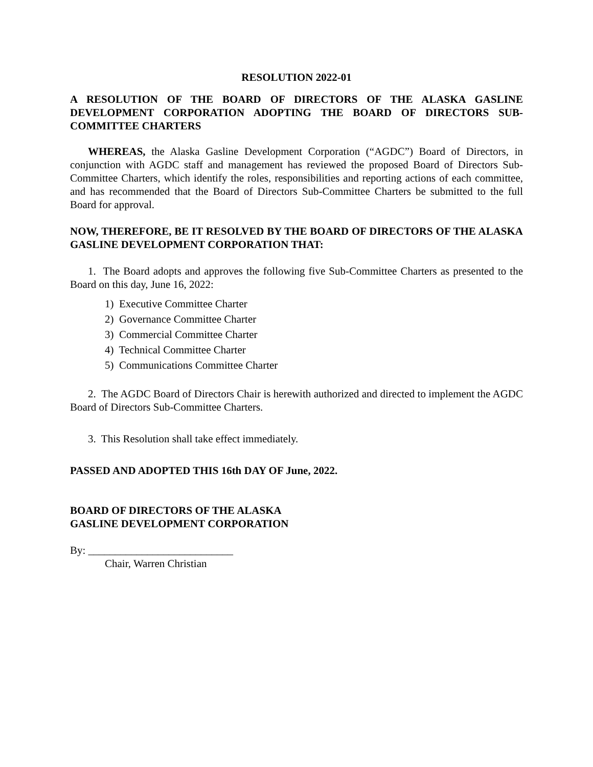RESOLUTION 2022-01
A RESOLUTION OF THE BOARD OF DIRECTORS OF THE ALASKA GASLINE DEVELOPMENT CORPORATION ADOPTING THE BOARD OF DIRECTORS SUB-COMMITTEE CHARTERS
WHEREAS, the Alaska Gasline Development Corporation (“AGDC”) Board of Directors, in conjunction with AGDC staff and management has reviewed the proposed Board of Directors Sub-Committee Charters, which identify the roles, responsibilities and reporting actions of each committee, and has recommended that the Board of Directors Sub-Committee Charters be submitted to the full Board for approval.
NOW, THEREFORE, BE IT RESOLVED BY THE BOARD OF DIRECTORS OF THE ALASKA GASLINE DEVELOPMENT CORPORATION THAT:
1. The Board adopts and approves the following five Sub-Committee Charters as presented to the Board on this day, June 16, 2022:
1) Executive Committee Charter
2) Governance Committee Charter
3) Commercial Committee Charter
4) Technical Committee Charter
5) Communications Committee Charter
2. The AGDC Board of Directors Chair is herewith authorized and directed to implement the AGDC Board of Directors Sub-Committee Charters.
3. This Resolution shall take effect immediately.
PASSED AND ADOPTED THIS 16th DAY OF June, 2022.
BOARD OF DIRECTORS OF THE ALASKA
GASLINE DEVELOPMENT CORPORATION
By: ___________________________
Chair, Warren Christian